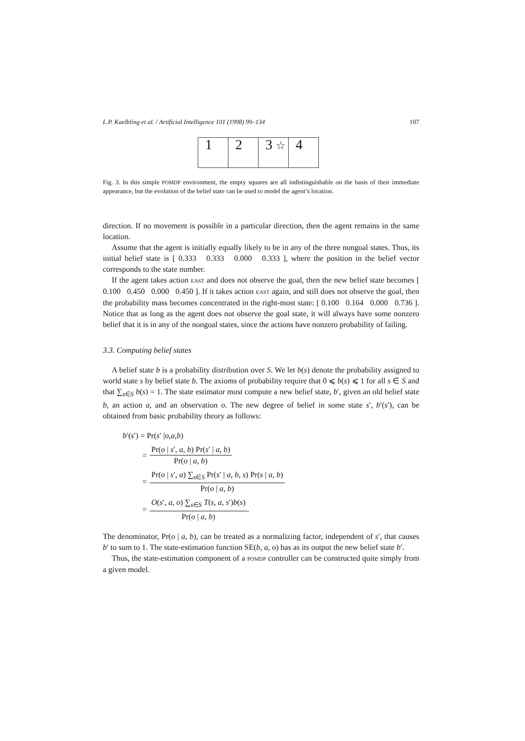L.P. Kaelbling et al. / Artificial Intelligence 101 (1998) 99–134 107
1 2 3 ☆
4
Fig. 3. In this simple POMDP environment, the empty squares are all indistinguishable on the basis of their immediate appearance, but the evolution of the belief state can be used to model the agent’s location.
direction. If no movement is possible in a particular direction, then the agent remains in the same location.
Assume that the agent is initially equally likely to be in any of the three nongoal states. Thus, its initial belief state is [ 0.333 0.333 0.000 0.333 ], where the position in the belief vector corresponds to the state number.
If the agent takes action EAST and does not observe the goal, then the new belief state becomes [ 0.100 0.450 0.000 0.450 ]. If it takes action EAST again, and still does not observe the goal, then the probability mass becomes concentrated in the right-most state: [ 0.100 0.164 0.000 0.736 ]. Notice that as long as the agent does not observe the goal state, it will always have some nonzero belief that it is in any of the nongoal states, since the actions have nonzero probability of failing.
3.3. Computing belief states
A belief state b is a probability distribution over S. We let b(s) denote the probability assigned to world state s by belief state b. The axioms of probability require that 0 ⩽ b(s) ⩽ 1 for all s ∈ S and that ∑<sub>s∈S</sub> b(s) = 1. The state estimator must compute a new belief state, b′, given an old belief state b, an action a, and an observation o. The new degree of belief in some state s′, b′(s′), can be obtained from basic probability theory as follows:
b ′(s ′) = Pr(s ′ | o, a, b)
= Pr(o | s′, a, b) Pr(s′ | a, b) Pr(o | a, b)
= Pr(o | s′, a) ∑<sub>s∈S</sub> Pr(s′ | a, b, s) Pr(s | a, b) Pr(o | a, b)
= O(s′, a, o) ∑<sub>s∈S</sub> T(s, a, s′)b(s) Pr(o | a, b).
The denominator, Pr(o | a, b), can be treated as a normalizing factor, independent of s′, that causes b′ to sum to 1. The state-estimation function SE(b, a, o) has as its output the new belief state b′.
Thus, the state-estimation component of a POMDP controller can be constructed quite simply from a given model.